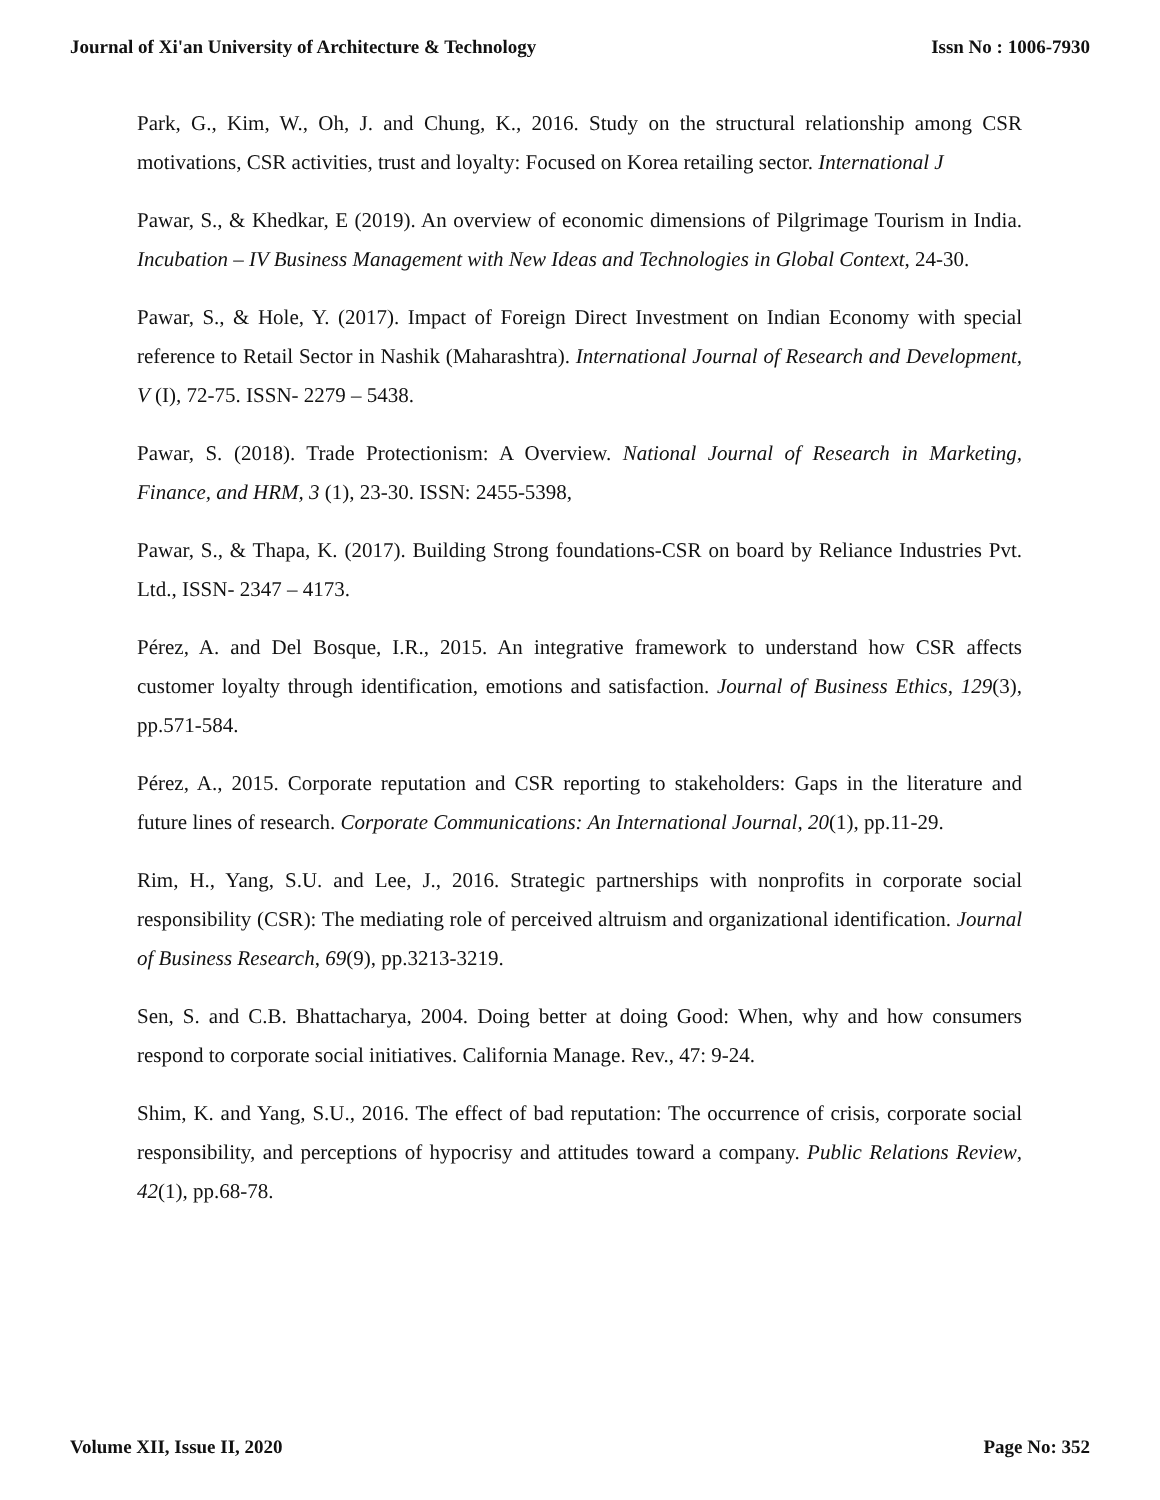Journal of Xi'an University of Architecture & Technology Issn No : 1006-7930
Park, G., Kim, W., Oh, J. and Chung, K., 2016. Study on the structural relationship among CSR motivations, CSR activities, trust and loyalty: Focused on Korea retailing sector. International J
Pawar, S., & Khedkar, E (2019). An overview of economic dimensions of Pilgrimage Tourism in India. Incubation – IV Business Management with New Ideas and Technologies in Global Context, 24-30.
Pawar, S., & Hole, Y. (2017). Impact of Foreign Direct Investment on Indian Economy with special reference to Retail Sector in Nashik (Maharashtra). International Journal of Research and Development, V (I), 72-75. ISSN- 2279 – 5438.
Pawar, S. (2018). Trade Protectionism: A Overview. National Journal of Research in Marketing, Finance, and HRM, 3 (1), 23-30. ISSN: 2455-5398,
Pawar, S., & Thapa, K. (2017). Building Strong foundations-CSR on board by Reliance Industries Pvt. Ltd., ISSN- 2347 – 4173.
Pérez, A. and Del Bosque, I.R., 2015. An integrative framework to understand how CSR affects customer loyalty through identification, emotions and satisfaction. Journal of Business Ethics, 129(3), pp.571-584.
Pérez, A., 2015. Corporate reputation and CSR reporting to stakeholders: Gaps in the literature and future lines of research. Corporate Communications: An International Journal, 20(1), pp.11-29.
Rim, H., Yang, S.U. and Lee, J., 2016. Strategic partnerships with nonprofits in corporate social responsibility (CSR): The mediating role of perceived altruism and organizational identification. Journal of Business Research, 69(9), pp.3213-3219.
Sen, S. and C.B. Bhattacharya, 2004. Doing better at doing Good: When, why and how consumers respond to corporate social initiatives. California Manage. Rev., 47: 9-24.
Shim, K. and Yang, S.U., 2016. The effect of bad reputation: The occurrence of crisis, corporate social responsibility, and perceptions of hypocrisy and attitudes toward a company. Public Relations Review, 42(1), pp.68-78.
Volume XII, Issue II, 2020 Page No: 352